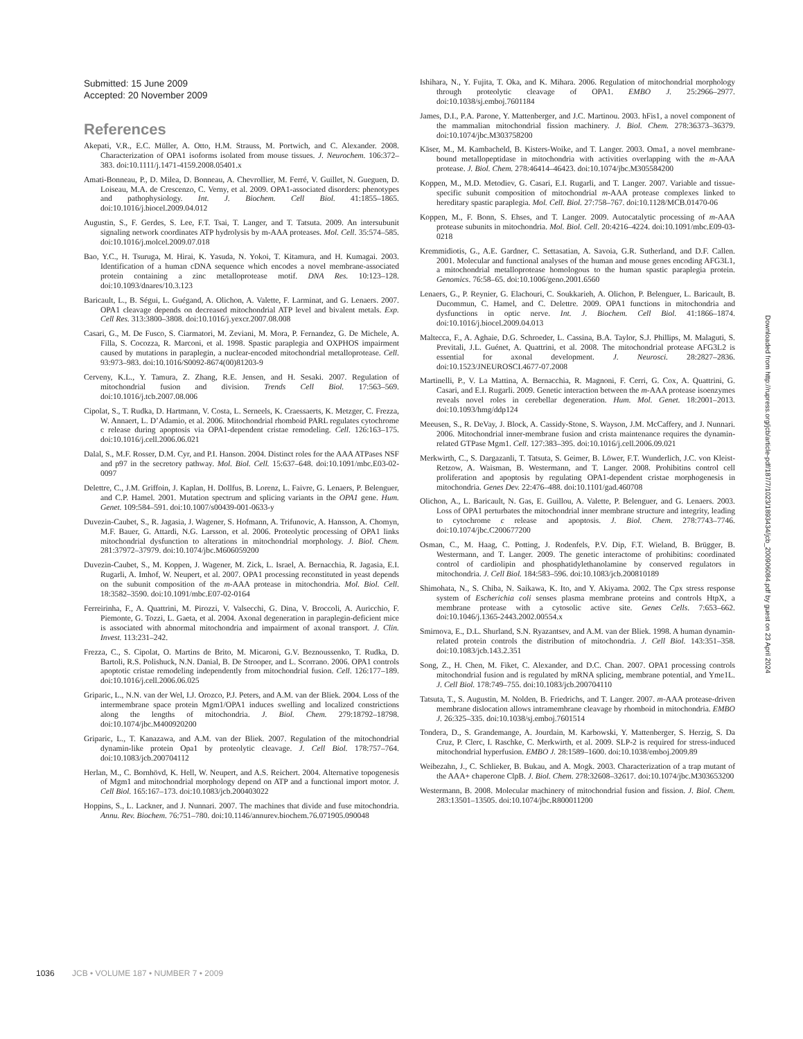Submitted: 15 June 2009
Accepted: 20 November 2009
References
Akepati, V.R., E.C. Müller, A. Otto, H.M. Strauss, M. Portwich, and C. Alexander. 2008. Characterization of OPA1 isoforms isolated from mouse tissues. J. Neurochem. 106:372–383. doi:10.1111/j.1471-4159.2008.05401.x
Amati-Bonneau, P., D. Milea, D. Bonneau, A. Chevrollier, M. Ferré, V. Guillet, N. Gueguen, D. Loiseau, M.A. de Crescenzo, C. Verny, et al. 2009. OPA1-associated disorders: phenotypes and pathophysiology. Int. J. Biochem. Cell Biol. 41:1855–1865. doi:10.1016/j.biocel.2009.04.012
Augustin, S., F. Gerdes, S. Lee, F.T. Tsai, T. Langer, and T. Tatsuta. 2009. An intersubunit signaling network coordinates ATP hydrolysis by m-AAA proteases. Mol. Cell. 35:574–585. doi:10.1016/j.molcel.2009.07.018
Bao, Y.C., H. Tsuruga, M. Hirai, K. Yasuda, N. Yokoi, T. Kitamura, and H. Kumagai. 2003. Identification of a human cDNA sequence which encodes a novel membrane-associated protein containing a zinc metalloprotease motif. DNA Res. 10:123–128. doi:10.1093/dnares/10.3.123
Baricault, L., B. Ségui, L. Guégand, A. Olichon, A. Valette, F. Larminat, and G. Lenaers. 2007. OPA1 cleavage depends on decreased mitochondrial ATP level and bivalent metals. Exp. Cell Res. 313:3800–3808. doi:10.1016/j.yexcr.2007.08.008
Casari, G., M. De Fusco, S. Ciarmatori, M. Zeviani, M. Mora, P. Fernandez, G. De Michele, A. Filla, S. Cocozza, R. Marconi, et al. 1998. Spastic paraplegia and OXPHOS impairment caused by mutations in paraplegin, a nuclear-encoded mitochondrial metalloprotease. Cell. 93:973–983. doi:10.1016/S0092-8674(00)81203-9
Cerveny, K.L., Y. Tamura, Z. Zhang, R.E. Jensen, and H. Sesaki. 2007. Regulation of mitochondrial fusion and division. Trends Cell Biol. 17:563–569. doi:10.1016/j.tcb.2007.08.006
Cipolat, S., T. Rudka, D. Hartmann, V. Costa, L. Serneels, K. Craessaerts, K. Metzger, C. Frezza, W. Annaert, L. D’Adamio, et al. 2006. Mitochondrial rhomboid PARL regulates cytochrome c release during apoptosis via OPA1-dependent cristae remodeling. Cell. 126:163–175. doi:10.1016/j.cell.2006.06.021
Dalal, S., M.F. Rosser, D.M. Cyr, and P.I. Hanson. 2004. Distinct roles for the AAA ATPases NSF and p97 in the secretory pathway. Mol. Biol. Cell. 15:637–648. doi:10.1091/mbc.E03-02-0097
Delettre, C., J.M. Griffoin, J. Kaplan, H. Dollfus, B. Lorenz, L. Faivre, G. Lenaers, P. Belenguer, and C.P. Hamel. 2001. Mutation spectrum and splicing variants in the OPA1 gene. Hum. Genet. 109:584–591. doi:10.1007/s00439-001-0633-y
Duvezin-Caubet, S., R. Jagasia, J. Wagener, S. Hofmann, A. Trifunovic, A. Hansson, A. Chomyn, M.F. Bauer, G. Attardi, N.G. Larsson, et al. 2006. Proteolytic processing of OPA1 links mitochondrial dysfunction to alterations in mitochondrial morphology. J. Biol. Chem. 281:37972–37979. doi:10.1074/jbc.M606059200
Duvezin-Caubet, S., M. Koppen, J. Wagener, M. Zick, L. Israel, A. Bernacchia, R. Jagasia, E.I. Rugarli, A. Imhof, W. Neupert, et al. 2007. OPA1 processing reconstituted in yeast depends on the subunit composition of the m-AAA protease in mitochondria. Mol. Biol. Cell. 18:3582–3590. doi:10.1091/mbc.E07-02-0164
Ferreirinha, F., A. Quattrini, M. Pirozzi, V. Valsecchi, G. Dina, V. Broccoli, A. Auricchio, F. Piemonte, G. Tozzi, L. Gaeta, et al. 2004. Axonal degeneration in paraplegin-deficient mice is associated with abnormal mitochondria and impairment of axonal transport. J. Clin. Invest. 113:231–242.
Frezza, C., S. Cipolat, O. Martins de Brito, M. Micaroni, G.V. Beznoussenko, T. Rudka, D. Bartoli, R.S. Polishuck, N.N. Danial, B. De Strooper, and L. Scorrano. 2006. OPA1 controls apoptotic cristae remodeling independently from mitochondrial fusion. Cell. 126:177–189. doi:10.1016/j.cell.2006.06.025
Griparic, L., N.N. van der Wel, I.J. Orozco, P.J. Peters, and A.M. van der Bliek. 2004. Loss of the intermembrane space protein Mgm1/OPA1 induces swelling and localized constrictions along the lengths of mitochondria. J. Biol. Chem. 279:18792–18798. doi:10.1074/jbc.M400920200
Griparic, L., T. Kanazawa, and A.M. van der Bliek. 2007. Regulation of the mitochondrial dynamin-like protein Opa1 by proteolytic cleavage. J. Cell Biol. 178:757–764. doi:10.1083/jcb.200704112
Herlan, M., C. Bornhövd, K. Hell, W. Neupert, and A.S. Reichert. 2004. Alternative topogenesis of Mgm1 and mitochondrial morphology depend on ATP and a functional import motor. J. Cell Biol. 165:167–173. doi:10.1083/jcb.200403022
Hoppins, S., L. Lackner, and J. Nunnari. 2007. The machines that divide and fuse mitochondria. Annu. Rev. Biochem. 76:751–780. doi:10.1146/annurev.biochem.76.071905.090048
Ishihara, N., Y. Fujita, T. Oka, and K. Mihara. 2006. Regulation of mitochondrial morphology through proteolytic cleavage of OPA1. EMBO J. 25:2966–2977. doi:10.1038/sj.emboj.7601184
James, D.I., P.A. Parone, Y. Mattenberger, and J.C. Martinou. 2003. hFis1, a novel component of the mammalian mitochondrial fission machinery. J. Biol. Chem. 278:36373–36379. doi:10.1074/jbc.M303758200
Käser, M., M. Kambacheld, B. Kisters-Woike, and T. Langer. 2003. Oma1, a novel membrane-bound metallopeptidase in mitochondria with activities overlapping with the m-AAA protease. J. Biol. Chem. 278:46414–46423. doi:10.1074/jbc.M305584200
Koppen, M., M.D. Metodiev, G. Casari, E.I. Rugarli, and T. Langer. 2007. Variable and tissue-specific subunit composition of mitochondrial m-AAA protease complexes linked to hereditary spastic paraplegia. Mol. Cell. Biol. 27:758–767. doi:10.1128/MCB.01470-06
Koppen, M., F. Bonn, S. Ehses, and T. Langer. 2009. Autocatalytic processing of m-AAA protease subunits in mitochondria. Mol. Biol. Cell. 20:4216–4224. doi:10.1091/mbc.E09-03-0218
Kremmidiotis, G., A.E. Gardner, C. Settasatian, A. Savoia, G.R. Sutherland, and D.F. Callen. 2001. Molecular and functional analyses of the human and mouse genes encoding AFG3L1, a mitochondrial metalloprotease homologous to the human spastic paraplegia protein. Genomics. 76:58–65. doi:10.1006/geno.2001.6560
Lenaers, G., P. Reynier, G. Elachouri, C. Soukkarieh, A. Olichon, P. Belenguer, L. Baricault, B. Ducommun, C. Hamel, and C. Delettre. 2009. OPA1 functions in mitochondria and dysfunctions in optic nerve. Int. J. Biochem. Cell Biol. 41:1866–1874. doi:10.1016/j.biocel.2009.04.013
Maltecca, F., A. Aghaie, D.G. Schroeder, L. Cassina, B.A. Taylor, S.J. Phillips, M. Malaguti, S. Previtali, J.L. Guénet, A. Quattrini, et al. 2008. The mitochondrial protease AFG3L2 is essential for axonal development. J. Neurosci. 28:2827–2836. doi:10.1523/JNEUROSCI.4677-07.2008
Martinelli, P., V. La Mattina, A. Bernacchia, R. Magnoni, F. Cerri, G. Cox, A. Quattrini, G. Casari, and E.I. Rugarli. 2009. Genetic interaction between the m-AAA protease isoenzymes reveals novel roles in cerebellar degeneration. Hum. Mol. Genet. 18:2001–2013. doi:10.1093/hmg/ddp124
Meeusen, S., R. DeVay, J. Block, A. Cassidy-Stone, S. Wayson, J.M. McCaffery, and J. Nunnari. 2006. Mitochondrial inner-membrane fusion and crista maintenance requires the dynamin-related GTPase Mgm1. Cell. 127:383–395. doi:10.1016/j.cell.2006.09.021
Merkwirth, C., S. Dargazanli, T. Tatsuta, S. Geimer, B. Löwer, F.T. Wunderlich, J.C. von Kleist-Retzow, A. Waisman, B. Westermann, and T. Langer. 2008. Prohibitins control cell proliferation and apoptosis by regulating OPA1-dependent cristae morphogenesis in mitochondria. Genes Dev. 22:476–488. doi:10.1101/gad.460708
Olichon, A., L. Baricault, N. Gas, E. Guillou, A. Valette, P. Belenguer, and G. Lenaers. 2003. Loss of OPA1 perturbates the mitochondrial inner membrane structure and integrity, leading to cytochrome c release and apoptosis. J. Biol. Chem. 278:7743–7746. doi:10.1074/jbc.C200677200
Osman, C., M. Haag, C. Potting, J. Rodenfels, P.V. Dip, F.T. Wieland, B. Brügger, B. Westermann, and T. Langer. 2009. The genetic interactome of prohibitins: coordinated control of cardiolipin and phosphatidylethanolamine by conserved regulators in mitochondria. J. Cell Biol. 184:583–596. doi:10.1083/jcb.200810189
Shimohata, N., S. Chiba, N. Saikawa, K. Ito, and Y. Akiyama. 2002. The Cpx stress response system of Escherichia coli senses plasma membrane proteins and controls HtpX, a membrane protease with a cytosolic active site. Genes Cells. 7:653–662. doi:10.1046/j.1365-2443.2002.00554.x
Smirnova, E., D.L. Shurland, S.N. Ryazantsev, and A.M. van der Bliek. 1998. A human dynamin-related protein controls the distribution of mitochondria. J. Cell Biol. 143:351–358. doi:10.1083/jcb.143.2.351
Song, Z., H. Chen, M. Fiket, C. Alexander, and D.C. Chan. 2007. OPA1 processing controls mitochondrial fusion and is regulated by mRNA splicing, membrane potential, and Yme1L. J. Cell Biol. 178:749–755. doi:10.1083/jcb.200704110
Tatsuta, T., S. Augustin, M. Nolden, B. Friedrichs, and T. Langer. 2007. m-AAA protease-driven membrane dislocation allows intramembrane cleavage by rhomboid in mitochondria. EMBO J. 26:325–335. doi:10.1038/sj.emboj.7601514
Tondera, D., S. Grandemange, A. Jourdain, M. Karbowski, Y. Mattenberger, S. Herzig, S. Da Cruz, P. Clerc, I. Raschke, C. Merkwirth, et al. 2009. SLP-2 is required for stress-induced mitochondrial hyperfusion. EMBO J. 28:1589–1600. doi:10.1038/emboj.2009.89
Weibezahn, J., C. Schlieker, B. Bukau, and A. Mogk. 2003. Characterization of a trap mutant of the AAA+ chaperone ClpB. J. Biol. Chem. 278:32608–32617. doi:10.1074/jbc.M303653200
Westermann, B. 2008. Molecular machinery of mitochondrial fusion and fission. J. Biol. Chem. 283:13501–13505. doi:10.1074/jbc.R800011200
Downloaded from http://rupress.org/jcb/article-pdf/187/7/1023/1893434/jcb_200906084.pdf by guest on 23 April 2024
1036 JCB • VOLUME 187 • NUMBER 7 • 2009